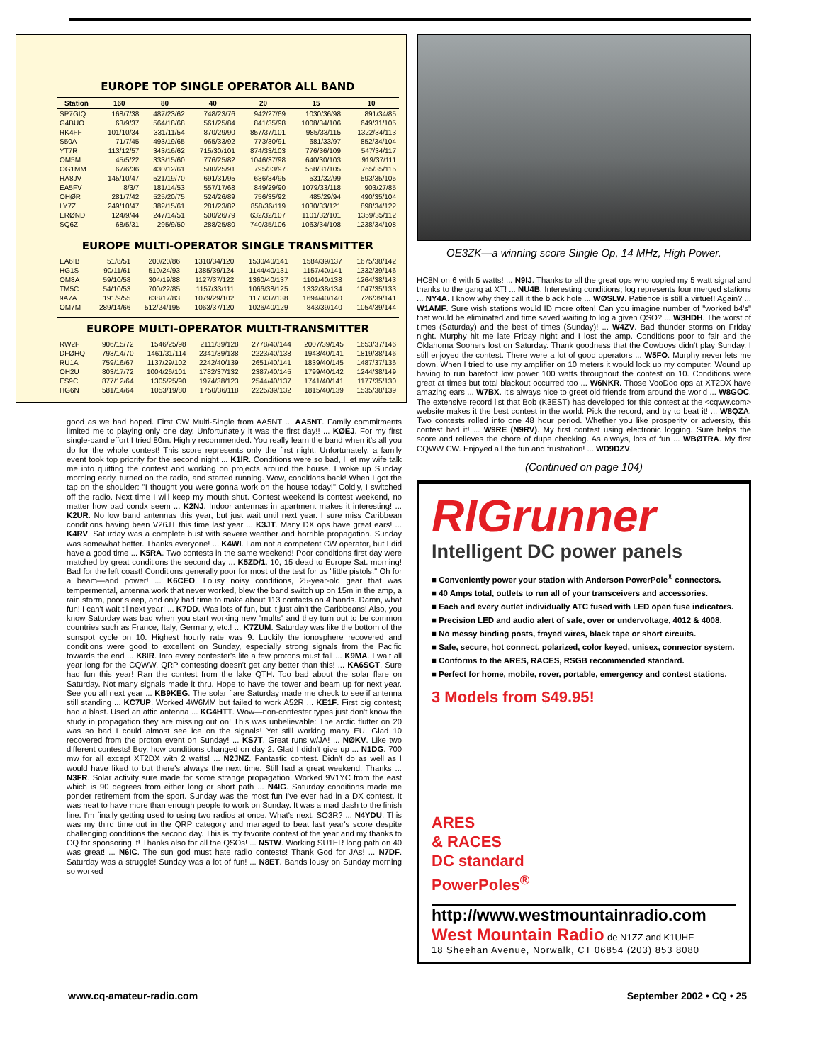EUROPE TOP SINGLE OPERATOR ALL BAND
| Station | 160 | 80 | 40 | 20 | 15 | 10 |
| --- | --- | --- | --- | --- | --- | --- |
| SP7GIQ | 168/7/38 | 487/23/62 | 748/23/76 | 942/27/69 | 1030/36/98 | 891/34/85 |
| G4BUO | 63/9/37 | 564/18/68 | 561/25/84 | 841/35/98 | 1008/34/106 | 649/31/105 |
| RK4FF | 101/10/34 | 331/11/54 | 870/29/90 | 857/37/101 | 985/33/115 | 1322/34/113 |
| S50A | 71/7/45 | 493/19/65 | 965/33/92 | 773/30/91 | 681/33/97 | 852/34/104 |
| YT7R | 113/12/57 | 343/16/62 | 715/30/101 | 874/33/103 | 776/36/109 | 547/34/117 |
| OM5M | 45/5/22 | 333/15/60 | 776/25/82 | 1046/37/98 | 640/30/103 | 919/37/111 |
| OG1MM | 67/6/36 | 430/12/61 | 580/25/91 | 795/33/97 | 558/31/105 | 765/35/115 |
| HA8JV | 145/10/47 | 521/19/70 | 691/31/95 | 636/34/95 | 531/32/99 | 593/35/105 |
| EA5FV | 8/3/7 | 181/14/53 | 557/17/68 | 849/29/90 | 1079/33/118 | 903/27/85 |
| OHØR | 281/7/42 | 525/20/75 | 524/26/89 | 756/35/92 | 485/29/94 | 490/35/104 |
| LY7Z | 249/10/47 | 382/15/61 | 281/23/82 | 858/36/119 | 1030/33/121 | 898/34/122 |
| ERØND | 124/9/44 | 247/14/51 | 500/26/79 | 632/32/107 | 1101/32/101 | 1359/35/112 |
| SQ6Z | 68/5/31 | 295/9/50 | 288/25/80 | 740/35/106 | 1063/34/108 | 1238/34/108 |
EUROPE MULTI-OPERATOR SINGLE TRANSMITTER
| EA6IB | 51/8/51 | 200/20/86 | 1310/34/120 | 1530/40/141 | 1584/39/137 | 1675/38/142 |
| HG1S | 90/11/61 | 510/24/93 | 1385/39/124 | 1144/40/131 | 1157/40/141 | 1332/39/146 |
| OM8A | 59/10/58 | 304/19/88 | 1127/37/122 | 1360/40/137 | 1101/40/138 | 1264/38/143 |
| TM5C | 54/10/53 | 700/22/85 | 1157/33/111 | 1066/38/125 | 1332/38/134 | 1047/35/133 |
| 9A7A | 191/9/55 | 638/17/83 | 1079/29/102 | 1173/37/138 | 1694/40/140 | 726/39/141 |
| OM7M | 289/14/66 | 512/24/195 | 1063/37/120 | 1026/40/129 | 843/39/140 | 1054/39/144 |
EUROPE MULTI-OPERATOR MULTI-TRANSMITTER
| RW2F | 906/15/72 | 1546/25/98 | 2111/39/128 | 2778/40/144 | 2007/39/145 | 1653/37/146 |
| DFØHQ | 793/14/70 | 1461/31/114 | 2341/39/138 | 2223/40/138 | 1943/40/141 | 1819/38/146 |
| RU1A | 759/16/67 | 1137/29/102 | 2242/40/139 | 2651/40/141 | 1839/40/145 | 1487/37/136 |
| OH2U | 803/17/72 | 1004/26/101 | 1782/37/132 | 2387/40/145 | 1799/40/142 | 1244/38/149 |
| ES9C | 877/12/64 | 1305/25/90 | 1974/38/123 | 2544/40/137 | 1741/40/141 | 1177/35/130 |
| HG6N | 581/14/64 | 1053/19/80 | 1750/36/118 | 2225/39/132 | 1815/40/139 | 1535/38/139 |
good as we had hoped. First CW Multi-Single from AA5NT ... AA5NT. Family commitments limited me to playing only one day. Unfortunately it was the first day!! ... KØEJ. For my first single-band effort I tried 80m. Highly recommended. You really learn the band when it's all you do for the whole contest! This score represents only the first night. Unfortunately, a family event took top priority for the second night ... K1IR. Conditions were so bad, I let my wife talk me into quitting the contest and working on projects around the house. I woke up Sunday morning early, turned on the radio, and started running. Wow, conditions back! When I got the tap on the shoulder: "I thought you were gonna work on the house today!" Coldly, I switched off the radio. Next time I will keep my mouth shut. Contest weekend is contest weekend, no matter how bad condx seem ... K2NJ. Indoor antennas in apartment makes it interesting! ... K2UR. No low band antennas this year, but just wait until next year. I sure miss Caribbean conditions having been V26JT this time last year ... K3JT. Many DX ops have great ears! ... K4RV. Saturday was a complete bust with severe weather and horrible propagation. Sunday was somewhat better. Thanks everyone! ... K4WI. I am not a competent CW operator, but I did have a good time ... K5RA. Two contests in the same weekend! Poor conditions first day were matched by great conditions the second day ... K5ZD/1. 10, 15 dead to Europe Sat. morning! Bad for the left coast! Conditions generally poor for most of the test for us "little pistols." Oh for a beam—and power! ... K6CEO. Lousy noisy conditions, 25-year-old gear that was tempermental, antenna work that never worked, blew the band switch up on 15m in the amp, a rain storm, poor sleep, and only had time to make about 113 contacts on 4 bands. Damn, what fun! I can't wait til next year! ... K7DD. Was lots of fun, but it just ain't the Caribbeans! Also, you know Saturday was bad when you start working new "mults" and they turn out to be common countries such as France, Italy, Germany, etc.! ... K7ZUM. Saturday was like the bottom of the sunspot cycle on 10. Highest hourly rate was 9. Luckily the ionosphere recovered and conditions were good to excellent on Sunday, especially strong signals from the Pacific towards the end ... K8IR. Into every contester's life a few protons must fall ... K9MA. I wait all year long for the CQWW. QRP contesting doesn't get any better than this! ... KA6SGT. Sure had fun this year! Ran the contest from the lake QTH. Too bad about the solar flare on Saturday. Not many signals made it thru. Hope to have the tower and beam up for next year. See you all next year ... KB9KEG. The solar flare Saturday made me check to see if antenna still standing ... KC7UP. Worked 4W6MM but failed to work A52R ... KE1F. First big contest; had a blast. Used an attic antenna ... KG4HTT. Wow—non-contester types just don't know the study in propagation they are missing out on! This was unbelievable: The arctic flutter on 20 was so bad I could almost see ice on the signals! Yet still working many EU. Glad 10 recovered from the proton event on Sunday! ... KS7T. Great runs w/JA! ... NØKV. Like two different contests! Boy, how conditions changed on day 2. Glad I didn't give up ... N1DG. 700 mw for all except XT2DX with 2 watts! ... N2JNZ. Fantastic contest. Didn't do as well as I would have liked to but there's always the next time. Still had a great weekend. Thanks ... N3FR. Solar activity sure made for some strange propagation. Worked 9V1YC from the east which is 90 degrees from either long or short path ... N4IG. Saturday conditions made me ponder retirement from the sport. Sunday was the most fun I've ever had in a DX contest. It was neat to have more than enough people to work on Sunday. It was a mad dash to the finish line. I'm finally getting used to using two radios at once. What's next, SO3R? ... N4YDU. This was my third time out in the QRP category and managed to beat last year's score despite challenging conditions the second day. This is my favorite contest of the year and my thanks to CQ for sponsoring it! Thanks also for all the QSOs! ... N5TW. Working SU1ER long path on 40 was great! ... N6IC. The sun god must hate radio contests! Thank God for JAs! ... N7DF. Saturday was a struggle! Sunday was a lot of fun! ... N8ET. Bands lousy on Sunday morning so worked
OE3ZK—a winning score Single Op, 14 MHz, High Power.
HC8N on 6 with 5 watts! ... N9IJ. Thanks to all the great ops who copied my 5 watt signal and thanks to the gang at XT! ... NU4B. Interesting conditions; log represents four merged stations ... NY4A. I know why they call it the black hole ... WØSLW. Patience is still a virtue!! Again? ... W1AMF. Sure wish stations would ID more often! Can you imagine number of "worked b4's" that would be eliminated and time saved waiting to log a given QSO? ... W3HDH. The worst of times (Saturday) and the best of times (Sunday)! ... W4ZV. Bad thunder storms on Friday night. Murphy hit me late Friday night and I lost the amp. Conditions poor to fair and the Oklahoma Sooners lost on Saturday. Thank goodness that the Cowboys didn't play Sunday. I still enjoyed the contest. There were a lot of good operators ... W5FO. Murphy never lets me down. When I tried to use my amplifier on 10 meters it would lock up my computer. Wound up having to run barefoot low power 100 watts throughout the contest on 10. Conditions were great at times but total blackout occurred too ... W6NKR. Those VooDoo ops at XT2DX have amazing ears ... W7BX. It's always nice to greet old friends from around the world ... W8GOC. The extensive record list that Bob (K3EST) has developed for this contest at the <cqww.com> website makes it the best contest in the world. Pick the record, and try to beat it! ... W8QZA. Two contests rolled into one 48 hour period. Whether you like prosperity or adversity, this contest had it! ... W9RE (N9RV). My first contest using electronic logging. Sure helps the score and relieves the chore of dupe checking. As always, lots of fun ... WBØTRA. My first CQWW CW. Enjoyed all the fun and frustration! ... WD9DZV.
(Continued on page 104)
RIGrunner
Intelligent DC power panels
■ Conveniently power your station with Anderson PowerPole<sup>®</sup> connectors.
■ 40 Amps total, outlets to run all of your transceivers and accessories.
■ Each and every outlet individually ATC fused with LED open fuse indicators.
■ Precision LED and audio alert of safe, over or undervoltage, 4012 & 4008.
■ No messy binding posts, frayed wires, black tape or short circuits.
■ Safe, secure, hot connect, polarized, color keyed, unisex, connector system.
■ Conforms to the ARES, RACES, RSGB recommended standard.
■ Perfect for home, mobile, rover, portable, emergency and contest stations.
3 Models from $49.95!
ARES
& RACES
DC standard
PowerPoles<sup>®</sup>
http://www.westmountainradio.com
West Mountain Radio de N1ZZ and K1UHF
18 Sheehan Avenue, Norwalk, CT 06854 (203) 853 8080
www.cq-amateur-radio.com September 2002 • CQ • 25